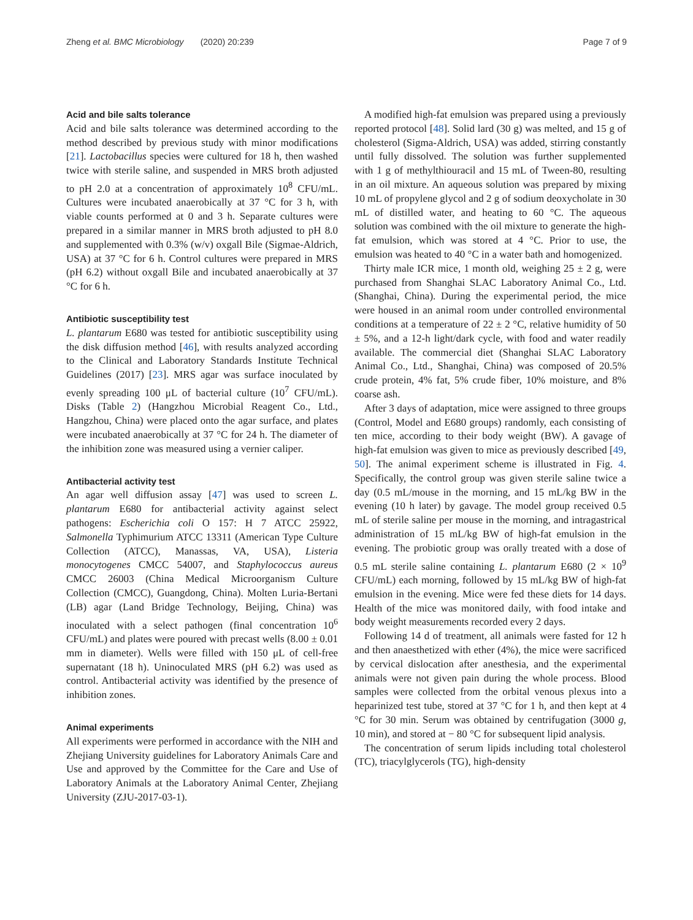Zheng et al. BMC Microbiology (2020) 20:239 Page 7 of 9
Acid and bile salts tolerance
Acid and bile salts tolerance was determined according to the method described by previous study with minor modifications [21]. Lactobacillus species were cultured for 18 h, then washed twice with sterile saline, and suspended in MRS broth adjusted to pH 2.0 at a concentration of approximately 10<sup>8</sup> CFU/mL. Cultures were incubated anaerobically at 37 °C for 3 h, with viable counts performed at 0 and 3 h. Separate cultures were prepared in a similar manner in MRS broth adjusted to pH 8.0 and supplemented with 0.3% (w/v) oxgall Bile (Sigmae-Aldrich, USA) at 37 °C for 6 h. Control cultures were prepared in MRS (pH 6.2) without oxgall Bile and incubated anaerobically at 37 °C for 6 h.
Antibiotic susceptibility test
L. plantarum E680 was tested for antibiotic susceptibility using the disk diffusion method [46], with results analyzed according to the Clinical and Laboratory Standards Institute Technical Guidelines (2017) [23]. MRS agar was surface inoculated by evenly spreading 100 μL of bacterial culture (10<sup>7</sup> CFU/mL). Disks (Table 2) (Hangzhou Microbial Reagent Co., Ltd., Hangzhou, China) were placed onto the agar surface, and plates were incubated anaerobically at 37 °C for 24 h. The diameter of the inhibition zone was measured using a vernier caliper.
Antibacterial activity test
An agar well diffusion assay [47] was used to screen L. plantarum E680 for antibacterial activity against select pathogens: Escherichia coli O 157: H 7 ATCC 25922, Salmonella Typhimurium ATCC 13311 (American Type Culture Collection (ATCC), Manassas, VA, USA), Listeria monocytogenes CMCC 54007, and Staphylococcus aureus CMCC 26003 (China Medical Microorganism Culture Collection (CMCC), Guangdong, China). Molten Luria-Bertani (LB) agar (Land Bridge Technology, Beijing, China) was inoculated with a select pathogen (final concentration 10<sup>6</sup> CFU/mL) and plates were poured with precast wells (8.00 ± 0.01 mm in diameter). Wells were filled with 150 μL of cell-free supernatant (18 h). Uninoculated MRS (pH 6.2) was used as control. Antibacterial activity was identified by the presence of inhibition zones.
Animal experiments
All experiments were performed in accordance with the NIH and Zhejiang University guidelines for Laboratory Animals Care and Use and approved by the Committee for the Care and Use of Laboratory Animals at the Laboratory Animal Center, Zhejiang University (ZJU-2017-03-1).
A modified high-fat emulsion was prepared using a previously reported protocol [48]. Solid lard (30 g) was melted, and 15 g of cholesterol (Sigma-Aldrich, USA) was added, stirring constantly until fully dissolved. The solution was further supplemented with 1 g of methylthiouracil and 15 mL of Tween-80, resulting in an oil mixture. An aqueous solution was prepared by mixing 10 mL of propylene glycol and 2 g of sodium deoxycholate in 30 mL of distilled water, and heating to 60 °C. The aqueous solution was combined with the oil mixture to generate the high-fat emulsion, which was stored at 4 °C. Prior to use, the emulsion was heated to 40 °C in a water bath and homogenized.
Thirty male ICR mice, 1 month old, weighing 25 ± 2 g, were purchased from Shanghai SLAC Laboratory Animal Co., Ltd. (Shanghai, China). During the experimental period, the mice were housed in an animal room under controlled environmental conditions at a temperature of 22 ± 2 °C, relative humidity of 50 ± 5%, and a 12-h light/dark cycle, with food and water readily available. The commercial diet (Shanghai SLAC Laboratory Animal Co., Ltd., Shanghai, China) was composed of 20.5% crude protein, 4% fat, 5% crude fiber, 10% moisture, and 8% coarse ash.
After 3 days of adaptation, mice were assigned to three groups (Control, Model and E680 groups) randomly, each consisting of ten mice, according to their body weight (BW). A gavage of high-fat emulsion was given to mice as previously described [49, 50]. The animal experiment scheme is illustrated in Fig. 4. Specifically, the control group was given sterile saline twice a day (0.5 mL/mouse in the morning, and 15 mL/kg BW in the evening (10 h later) by gavage. The model group received 0.5 mL of sterile saline per mouse in the morning, and intragastrical administration of 15 mL/kg BW of high-fat emulsion in the evening. The probiotic group was orally treated with a dose of 0.5 mL sterile saline containing L. plantarum E680 (2 × 10<sup>9</sup> CFU/mL) each morning, followed by 15 mL/kg BW of high-fat emulsion in the evening. Mice were fed these diets for 14 days. Health of the mice was monitored daily, with food intake and body weight measurements recorded every 2 days.
Following 14 d of treatment, all animals were fasted for 12 h and then anaesthetized with ether (4%), the mice were sacrificed by cervical dislocation after anesthesia, and the experimental animals were not given pain during the whole process. Blood samples were collected from the orbital venous plexus into a heparinized test tube, stored at 37 °C for 1 h, and then kept at 4 °C for 30 min. Serum was obtained by centrifugation (3000 g, 10 min), and stored at − 80 °C for subsequent lipid analysis.
The concentration of serum lipids including total cholesterol (TC), triacylglycerols (TG), high-density